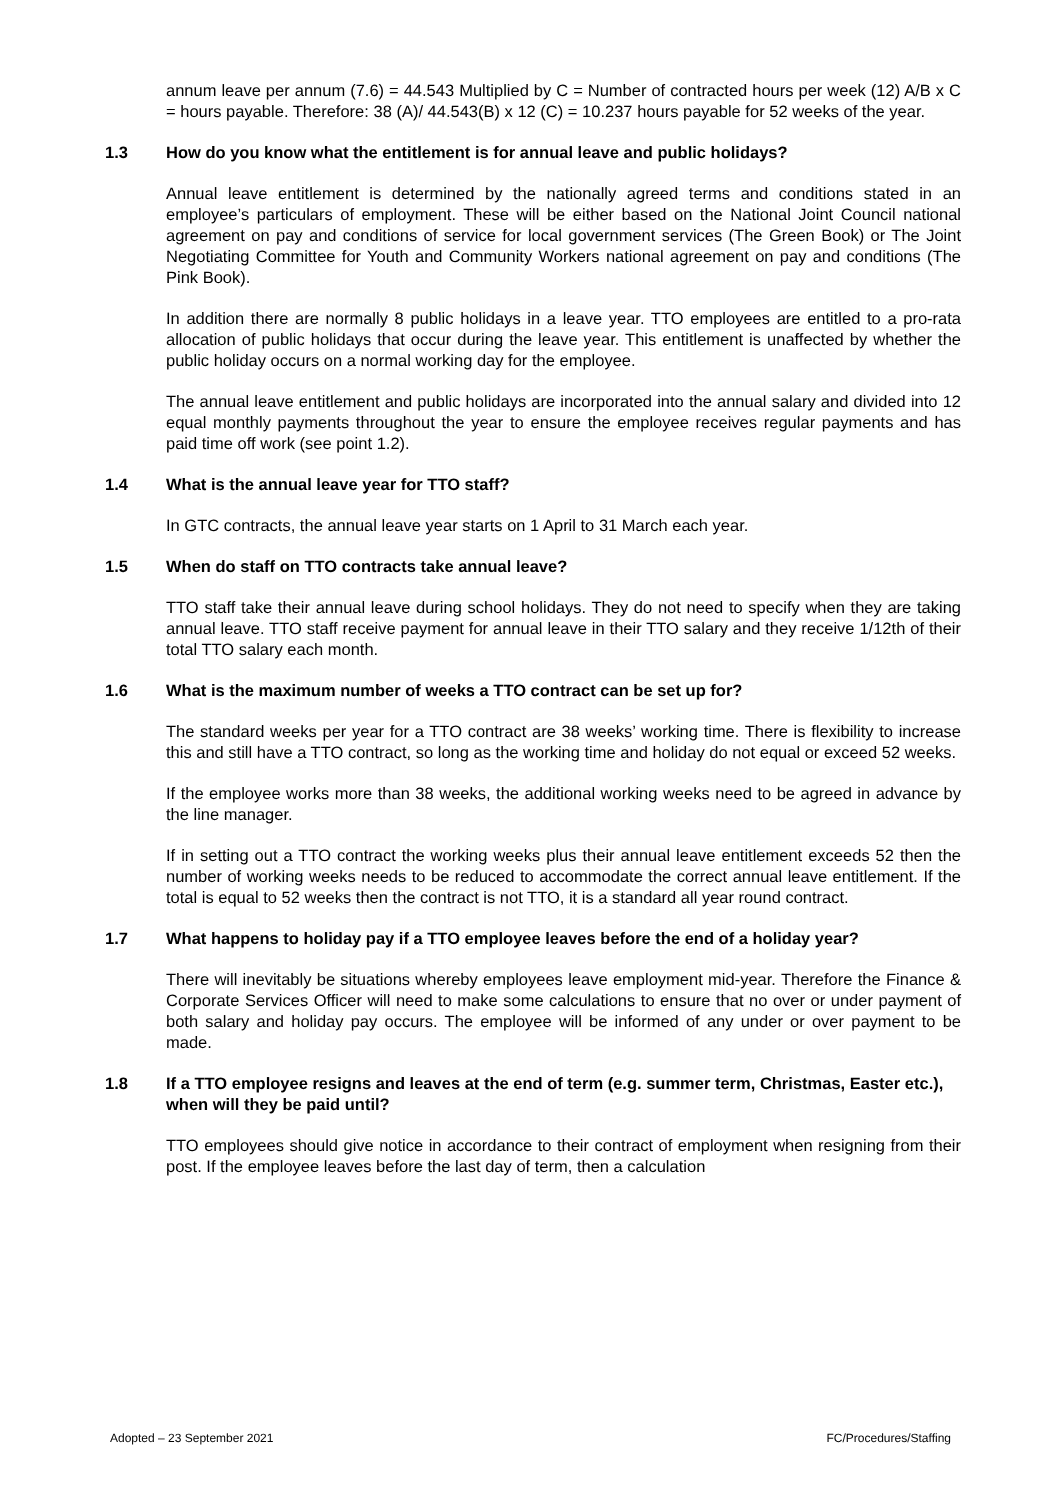annum leave per annum (7.6) = 44.543 Multiplied by C = Number of contracted hours per week (12) A/B x C = hours payable. Therefore: 38 (A)/ 44.543(B) x 12 (C) = 10.237 hours payable for 52 weeks of the year.
1.3 How do you know what the entitlement is for annual leave and public holidays?
Annual leave entitlement is determined by the nationally agreed terms and conditions stated in an employee’s particulars of employment. These will be either based on the National Joint Council national agreement on pay and conditions of service for local government services (The Green Book) or The Joint Negotiating Committee for Youth and Community Workers national agreement on pay and conditions (The Pink Book).
In addition there are normally 8 public holidays in a leave year. TTO employees are entitled to a pro-rata allocation of public holidays that occur during the leave year. This entitlement is unaffected by whether the public holiday occurs on a normal working day for the employee.
The annual leave entitlement and public holidays are incorporated into the annual salary and divided into 12 equal monthly payments throughout the year to ensure the employee receives regular payments and has paid time off work (see point 1.2).
1.4 What is the annual leave year for TTO staff?
In GTC contracts, the annual leave year starts on 1 April to 31 March each year.
1.5 When do staff on TTO contracts take annual leave?
TTO staff take their annual leave during school holidays. They do not need to specify when they are taking annual leave. TTO staff receive payment for annual leave in their TTO salary and they receive 1/12th of their total TTO salary each month.
1.6 What is the maximum number of weeks a TTO contract can be set up for?
The standard weeks per year for a TTO contract are 38 weeks’ working time. There is flexibility to increase this and still have a TTO contract, so long as the working time and holiday do not equal or exceed 52 weeks.
If the employee works more than 38 weeks, the additional working weeks need to be agreed in advance by the line manager.
If in setting out a TTO contract the working weeks plus their annual leave entitlement exceeds 52 then the number of working weeks needs to be reduced to accommodate the correct annual leave entitlement. If the total is equal to 52 weeks then the contract is not TTO, it is a standard all year round contract.
1.7 What happens to holiday pay if a TTO employee leaves before the end of a holiday year?
There will inevitably be situations whereby employees leave employment mid-year. Therefore the Finance & Corporate Services Officer will need to make some calculations to ensure that no over or under payment of both salary and holiday pay occurs. The employee will be informed of any under or over payment to be made.
1.8 If a TTO employee resigns and leaves at the end of term (e.g. summer term, Christmas, Easter etc.), when will they be paid until?
TTO employees should give notice in accordance to their contract of employment when resigning from their post. If the employee leaves before the last day of term, then a calculation
Adopted – 23 September 2021 FC/Procedures/Staffing